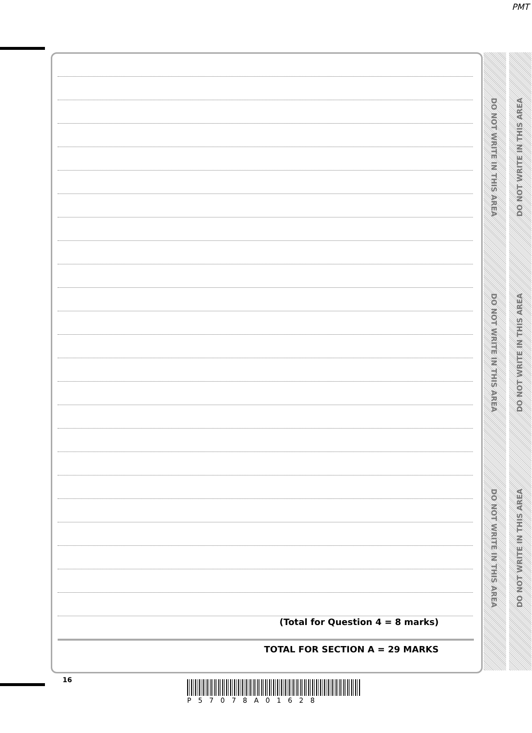PMT
(Total for Question 4 = 8 marks)
TOTAL FOR SECTION A = 29 MARKS
DO NOT WRITE IN THIS AREA
DO NOT WRITE IN THIS AREA
DO NOT WRITE IN THIS AREA
DO NOT WRITE IN THIS AREA
DO NOT WRITE IN THIS AREA
DO NOT WRITE IN THIS AREA
16
P57078A01628